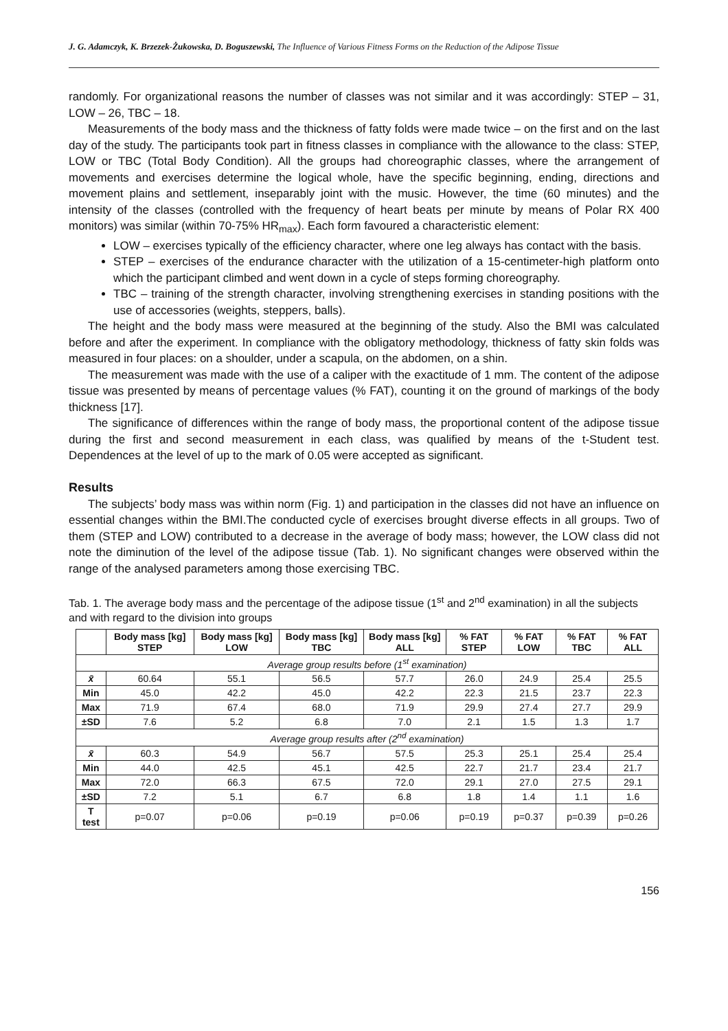J. G. Adamczyk, K. Brzezek-Żukowska, D. Boguszewski, The Influence of Various Fitness Forms on the Reduction of the Adipose Tissue
randomly. For organizational reasons the number of classes was not similar and it was accordingly: STEP – 31, LOW – 26, TBC – 18.
Measurements of the body mass and the thickness of fatty folds were made twice – on the first and on the last day of the study. The participants took part in fitness classes in compliance with the allowance to the class: STEP, LOW or TBC (Total Body Condition). All the groups had choreographic classes, where the arrangement of movements and exercises determine the logical whole, have the specific beginning, ending, directions and movement plains and settlement, inseparably joint with the music. However, the time (60 minutes) and the intensity of the classes (controlled with the frequency of heart beats per minute by means of Polar RX 400 monitors) was similar (within 70-75% HR<sub>max</sub>). Each form favoured a characteristic element:
LOW – exercises typically of the efficiency character, where one leg always has contact with the basis.
STEP – exercises of the endurance character with the utilization of a 15-centimeter-high platform onto which the participant climbed and went down in a cycle of steps forming choreography.
TBC – training of the strength character, involving strengthening exercises in standing positions with the use of accessories (weights, steppers, balls).
The height and the body mass were measured at the beginning of the study. Also the BMI was calculated before and after the experiment. In compliance with the obligatory methodology, thickness of fatty skin folds was measured in four places: on a shoulder, under a scapula, on the abdomen, on a shin.
The measurement was made with the use of a caliper with the exactitude of 1 mm. The content of the adipose tissue was presented by means of percentage values (% FAT), counting it on the ground of markings of the body thickness [17].
The significance of differences within the range of body mass, the proportional content of the adipose tissue during the first and second measurement in each class, was qualified by means of the t-Student test. Dependences at the level of up to the mark of 0.05 were accepted as significant.
Results
The subjects’ body mass was within norm (Fig. 1) and participation in the classes did not have an influence on essential changes within the BMI.The conducted cycle of exercises brought diverse effects in all groups. Two of them (STEP and LOW) contributed to a decrease in the average of body mass; however, the LOW class did not note the diminution of the level of the adipose tissue (Tab. 1). No significant changes were observed within the range of the analysed parameters among those exercising TBC.
Tab. 1. The average body mass and the percentage of the adipose tissue (1<sup>st</sup> and 2<sup>nd</sup> examination) in all the subjects and with regard to the division into groups
| | Body mass [kg] STEP | Body mass [kg] LOW | Body mass [kg] TBC | Body mass [kg] ALL | % FAT STEP | % FAT LOW | % FAT TBC | % FAT ALL |
| --- | --- | --- | --- | --- | --- | --- | --- | --- |
| Average group results before (1<sup>st</sup> examination) | | | | | | | | |
| x̄ | 60.64 | 55.1 | 56.5 | 57.7 | 26.0 | 24.9 | 25.4 | 25.5 |
| Min | 45.0 | 42.2 | 45.0 | 42.2 | 22.3 | 21.5 | 23.7 | 22.3 |
| Max | 71.9 | 67.4 | 68.0 | 71.9 | 29.9 | 27.4 | 27.7 | 29.9 |
| ±SD | 7.6 | 5.2 | 6.8 | 7.0 | 2.1 | 1.5 | 1.3 | 1.7 |
| Average group results after (2<sup>nd</sup> examination) | | | | | | | | |
| x̄ | 60.3 | 54.9 | 56.7 | 57.5 | 25.3 | 25.1 | 25.4 | 25.4 |
| Min | 44.0 | 42.5 | 45.1 | 42.5 | 22.7 | 21.7 | 23.4 | 21.7 |
| Max | 72.0 | 66.3 | 67.5 | 72.0 | 29.1 | 27.0 | 27.5 | 29.1 |
| ±SD | 7.2 | 5.1 | 6.7 | 6.8 | 1.8 | 1.4 | 1.1 | 1.6 |
| T test | p=0.07 | p=0.06 | p=0.19 | p=0.06 | p=0.19 | p=0.37 | p=0.39 | p=0.26 |
156